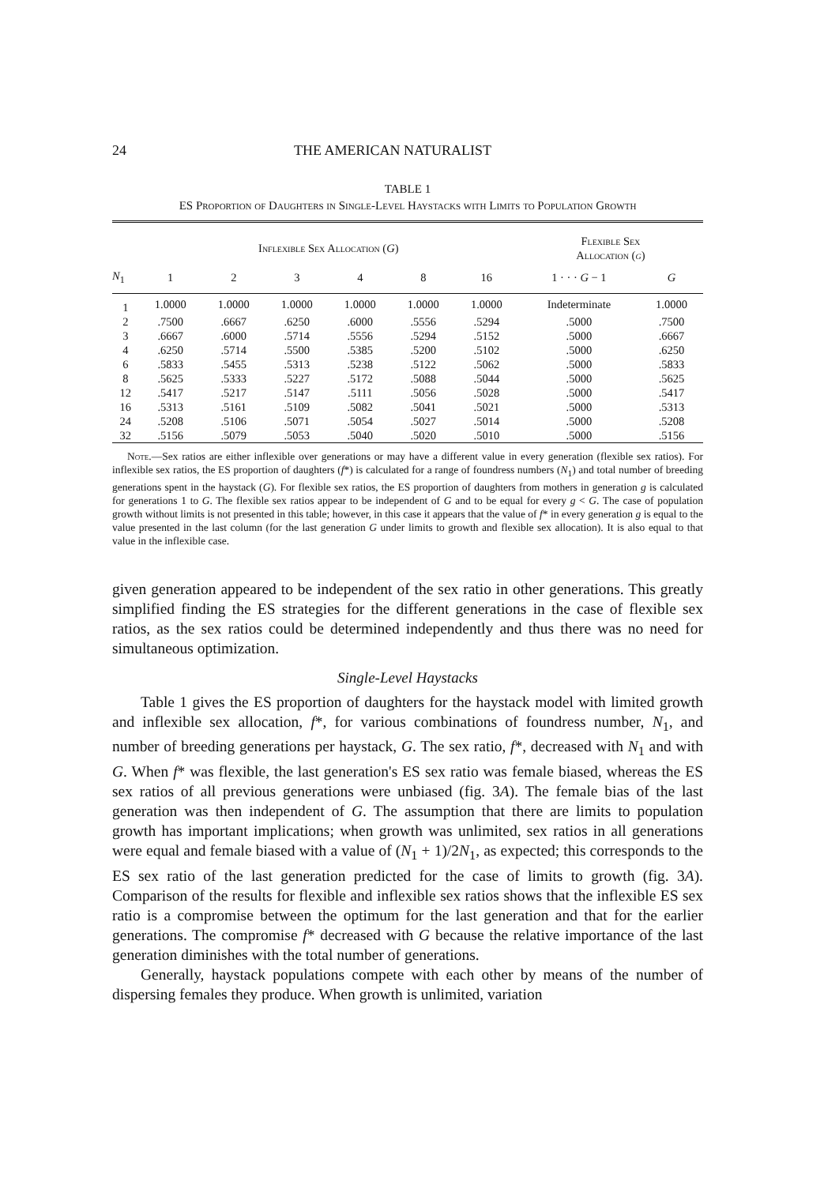24 THE AMERICAN NATURALIST
TABLE 1
ES Proportion of Daughters in Single-Level Haystacks with Limits to Population Growth
| | Inflexible Sex Allocation ( G ) | | | | | | Flexible Sex Allocation ( g ) | |
| --- | --- | --- | --- | --- | --- | --- | --- | --- |
| N<sub>1</sub> | 1 | 2 | 3 | 4 | 8 | 16 | 1 · · · G − 1 | G |
| 1 | 1.0000 | 1.0000 | 1.0000 | 1.0000 | 1.0000 | 1.0000 | Indeterminate | 1.0000 |
| 2 | .7500 | .6667 | .6250 | .6000 | .5556 | .5294 | .5000 | .7500 |
| 3 | .6667 | .6000 | .5714 | .5556 | .5294 | .5152 | .5000 | .6667 |
| 4 | .6250 | .5714 | .5500 | .5385 | .5200 | .5102 | .5000 | .6250 |
| 6 | .5833 | .5455 | .5313 | .5238 | .5122 | .5062 | .5000 | .5833 |
| 8 | .5625 | .5333 | .5227 | .5172 | .5088 | .5044 | .5000 | .5625 |
| 12 | .5417 | .5217 | .5147 | .5111 | .5056 | .5028 | .5000 | .5417 |
| 16 | .5313 | .5161 | .5109 | .5082 | .5041 | .5021 | .5000 | .5313 |
| 24 | .5208 | .5106 | .5071 | .5054 | .5027 | .5014 | .5000 | .5208 |
| 32 | .5156 | .5079 | .5053 | .5040 | .5020 | .5010 | .5000 | .5156 |
Note.—Sex ratios are either inflexible over generations or may have a different value in every generation (flexible sex ratios). For inflexible sex ratios, the ES proportion of daughters (f*) is calculated for a range of foundress numbers (N<sub>1</sub>) and total number of breeding generations spent in the haystack (G). For flexible sex ratios, the ES proportion of daughters from mothers in generation g is calculated for generations 1 to G. The flexible sex ratios appear to be independent of G and to be equal for every g < G. The case of population growth without limits is not presented in this table; however, in this case it appears that the value of f* in every generation g is equal to the value presented in the last column (for the last generation G under limits to growth and flexible sex allocation). It is also equal to that value in the inflexible case.
given generation appeared to be independent of the sex ratio in other generations. This greatly simplified finding the ES strategies for the different generations in the case of flexible sex ratios, as the sex ratios could be determined independently and thus there was no need for simultaneous optimization.
Single-Level Haystacks
Table 1 gives the ES proportion of daughters for the haystack model with limited growth and inflexible sex allocation, f*, for various combinations of foundress number, N<sub>1</sub>, and number of breeding generations per haystack, G. The sex ratio, f*, decreased with N<sub>1</sub> and with G. When f* was flexible, the last generation's ES sex ratio was female biased, whereas the ES sex ratios of all previous generations were unbiased (fig. 3A). The female bias of the last generation was then independent of G. The assumption that there are limits to population growth has important implications; when growth was unlimited, sex ratios in all generations were equal and female biased with a value of (N<sub>1</sub> + 1)/2N<sub>1</sub>, as expected; this corresponds to the ES sex ratio of the last generation predicted for the case of limits to growth (fig. 3A). Comparison of the results for flexible and inflexible sex ratios shows that the inflexible ES sex ratio is a compromise between the optimum for the last generation and that for the earlier generations. The compromise f* decreased with G because the relative importance of the last generation diminishes with the total number of generations.
Generally, haystack populations compete with each other by means of the number of dispersing females they produce. When growth is unlimited, variation